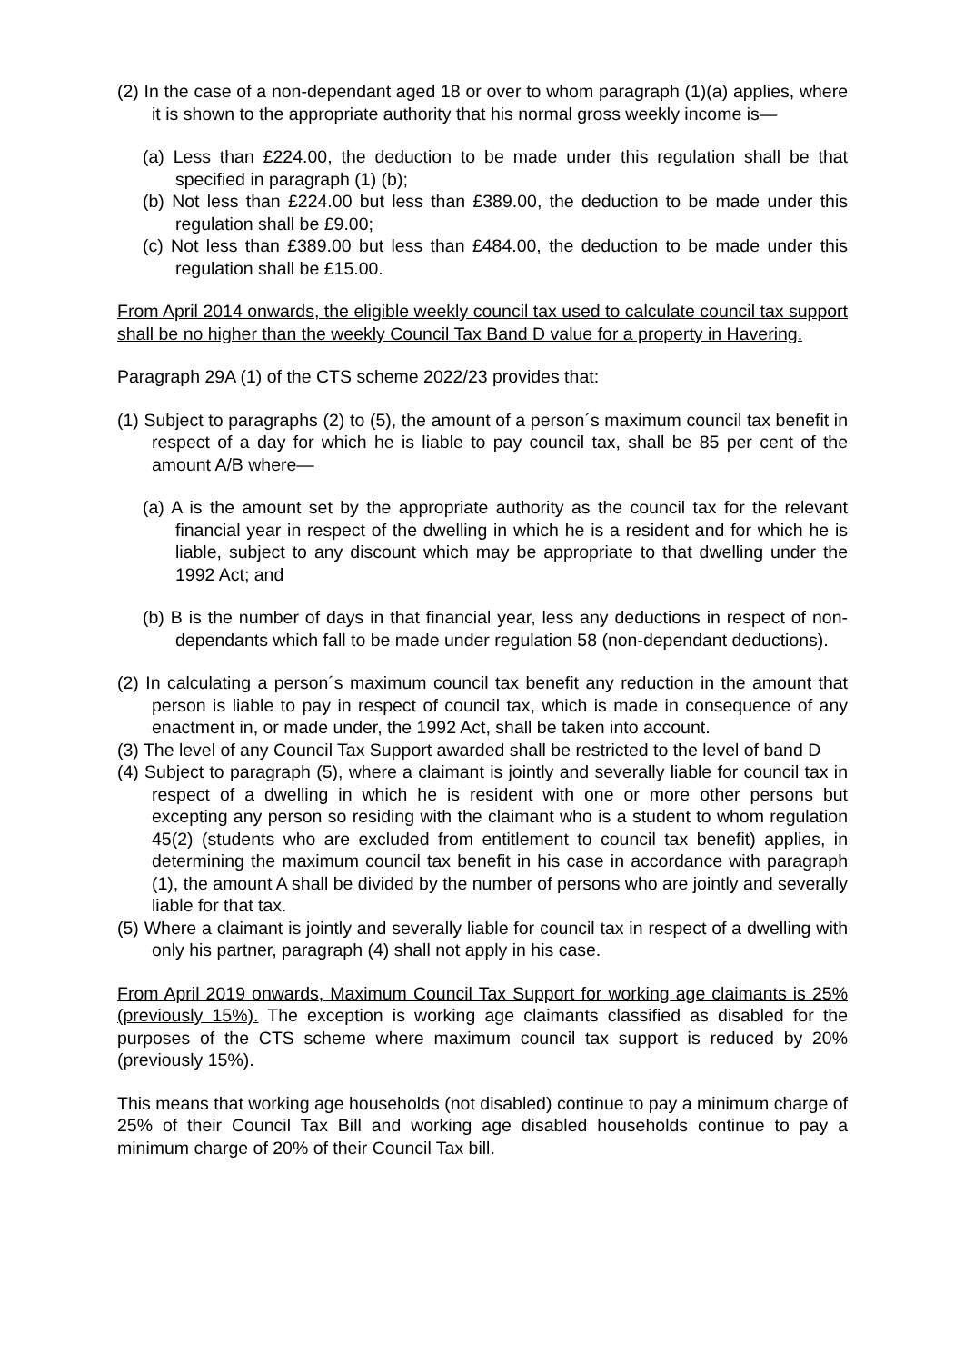(2) In the case of a non-dependant aged 18 or over to whom paragraph (1)(a) applies, where it is shown to the appropriate authority that his normal gross weekly income is—
(a) Less than £224.00, the deduction to be made under this regulation shall be that specified in paragraph (1) (b);
(b) Not less than £224.00 but less than £389.00, the deduction to be made under this regulation shall be £9.00;
(c) Not less than £389.00 but less than £484.00, the deduction to be made under this regulation shall be £15.00.
From April 2014 onwards, the eligible weekly council tax used to calculate council tax support shall be no higher than the weekly Council Tax Band D value for a property in Havering.
Paragraph 29A (1) of the CTS scheme 2022/23 provides that:
(1) Subject to paragraphs (2) to (5), the amount of a person´s maximum council tax benefit in respect of a day for which he is liable to pay council tax, shall be 85 per cent of the amount A/B where—
(a) A is the amount set by the appropriate authority as the council tax for the relevant financial year in respect of the dwelling in which he is a resident and for which he is liable, subject to any discount which may be appropriate to that dwelling under the 1992 Act; and
(b) B is the number of days in that financial year, less any deductions in respect of non-dependants which fall to be made under regulation 58 (non-dependant deductions).
(2) In calculating a person´s maximum council tax benefit any reduction in the amount that person is liable to pay in respect of council tax, which is made in consequence of any enactment in, or made under, the 1992 Act, shall be taken into account.
(3) The level of any Council Tax Support awarded shall be restricted to the level of band D
(4) Subject to paragraph (5), where a claimant is jointly and severally liable for council tax in respect of a dwelling in which he is resident with one or more other persons but excepting any person so residing with the claimant who is a student to whom regulation 45(2) (students who are excluded from entitlement to council tax benefit) applies, in determining the maximum council tax benefit in his case in accordance with paragraph (1), the amount A shall be divided by the number of persons who are jointly and severally liable for that tax.
(5) Where a claimant is jointly and severally liable for council tax in respect of a dwelling with only his partner, paragraph (4) shall not apply in his case.
From April 2019 onwards, Maximum Council Tax Support for working age claimants is 25% (previously 15%). The exception is working age claimants classified as disabled for the purposes of the CTS scheme where maximum council tax support is reduced by 20% (previously 15%).
This means that working age households (not disabled) continue to pay a minimum charge of 25% of their Council Tax Bill and working age disabled households continue to pay a minimum charge of 20% of their Council Tax bill.